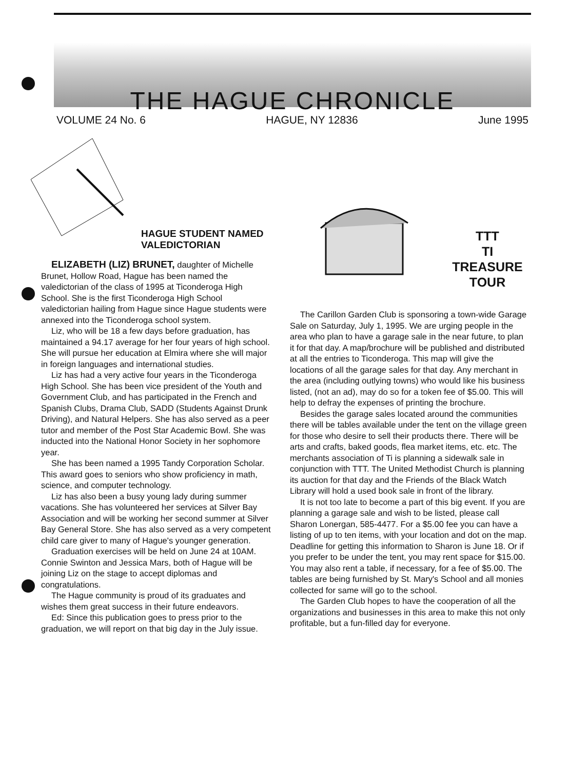THE HAGUE CHRONICLE
VOLUME 24 No. 6 HAGUE, NY 12836 June 1995
HAGUE STUDENT NAMED
VALEDICTORIAN
ELIZABETH (LIZ) BRUNET, daughter of Michelle Brunet, Hollow Road, Hague has been named the valedictorian of the class of 1995 at Ticonderoga High School. She is the first Ticonderoga High School valedictorian hailing from Hague since Hague students were annexed into the Ticonderoga school system.
Liz, who will be 18 a few days before graduation, has maintained a 94.17 average for her four years of high school. She will pursue her education at Elmira where she will major in foreign languages and international studies.
Liz has had a very active four years in the Ticonderoga High School. She has been vice president of the Youth and Government Club, and has participated in the French and Spanish Clubs, Drama Club, SADD (Students Against Drunk Driving), and Natural Helpers. She has also served as a peer tutor and member of the Post Star Academic Bowl. She was inducted into the National Honor Society in her sophomore year.
She has been named a 1995 Tandy Corporation Scholar. This award goes to seniors who show proficiency in math, science, and computer technology.
Liz has also been a busy young lady during summer vacations. She has volunteered her services at Silver Bay Association and will be working her second summer at Silver Bay General Store. She has also served as a very competent child care giver to many of Hague's younger generation.
Graduation exercises will be held on June 24 at 10AM. Connie Swinton and Jessica Mars, both of Hague will be joining Liz on the stage to accept diplomas and congratulations.
The Hague community is proud of its graduates and wishes them great success in their future endeavors.
Ed: Since this publication goes to press prior to the graduation, we will report on that big day in the July issue.
TTT
TI
TREASURE
TOUR
The Carillon Garden Club is sponsoring a town-wide Garage Sale on Saturday, July 1, 1995. We are urging people in the area who plan to have a garage sale in the near future, to plan it for that day. A map/brochure will be published and distributed at all the entries to Ticonderoga. This map will give the locations of all the garage sales for that day. Any merchant in the area (including outlying towns) who would like his business listed, (not an ad), may do so for a token fee of $5.00. This will help to defray the expenses of printing the brochure.
Besides the garage sales located around the communities there will be tables available under the tent on the village green for those who desire to sell their products there. There will be arts and crafts, baked goods, flea market items, etc. etc. The merchants association of Ti is planning a sidewalk sale in conjunction with TTT. The United Methodist Church is planning its auction for that day and the Friends of the Black Watch Library will hold a used book sale in front of the library.
It is not too late to become a part of this big event. If you are planning a garage sale and wish to be listed, please call Sharon Lonergan, 585-4477. For a $5.00 fee you can have a listing of up to ten items, with your location and dot on the map. Deadline for getting this information to Sharon is June 18. Or if you prefer to be under the tent, you may rent space for $15.00. You may also rent a table, if necessary, for a fee of $5.00. The tables are being furnished by St. Mary's School and all monies collected for same will go to the school.
The Garden Club hopes to have the cooperation of all the organizations and businesses in this area to make this not only profitable, but a fun-filled day for everyone.